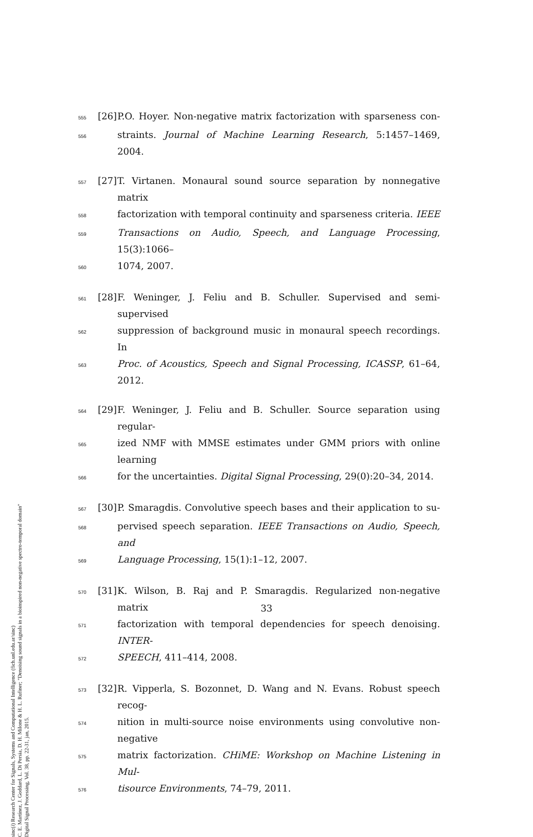sinc(i) Research Center for Signals, Systems and Computational Intelligence (fich.unl.edu.ar/sinc)
C. E. Martínez, J. Goddard, L. Di Persia, D. H. Milone & H. L. Rufiner; "Denoising sound signals in a bioinspired non-negative spectro-temporal domain"
Digital Signal Processing, Vol. 38, pp. 22-31, jan, 2015.
555 [26] P.O. Hoyer. Non-negative matrix factorization with sparseness con-
556 straints. Journal of Machine Learning Research, 5:1457–1469, 2004.
557 [27] T. Virtanen. Monaural sound source separation by nonnegative matrix
558 factorization with temporal continuity and sparseness criteria. IEEE
559 Transactions on Audio, Speech, and Language Processing, 15(3):1066–
560 1074, 2007.
561 [28] F. Weninger, J. Feliu and B. Schuller. Supervised and semi-supervised
562 suppression of background music in monaural speech recordings. In
563 Proc. of Acoustics, Speech and Signal Processing, ICASSP, 61–64, 2012.
564 [29] F. Weninger, J. Feliu and B. Schuller. Source separation using regular-
565 ized NMF with MMSE estimates under GMM priors with online learning
566 for the uncertainties. Digital Signal Processing, 29(0):20–34, 2014.
567 [30] P. Smaragdis. Convolutive speech bases and their application to su-
568 pervised speech separation. IEEE Transactions on Audio, Speech, and
569 Language Processing, 15(1):1–12, 2007.
570 [31] K. Wilson, B. Raj and P. Smaragdis. Regularized non-negative matrix
571 factorization with temporal dependencies for speech denoising. INTER-
572 SPEECH, 411–414, 2008.
573 [32] R. Vipperla, S. Bozonnet, D. Wang and N. Evans. Robust speech recog-
574 nition in multi-source noise environments using convolutive non-negative
575 matrix factorization. CHiME: Workshop on Machine Listening in Mul-
576 tisource Environments, 74–79, 2011.
33